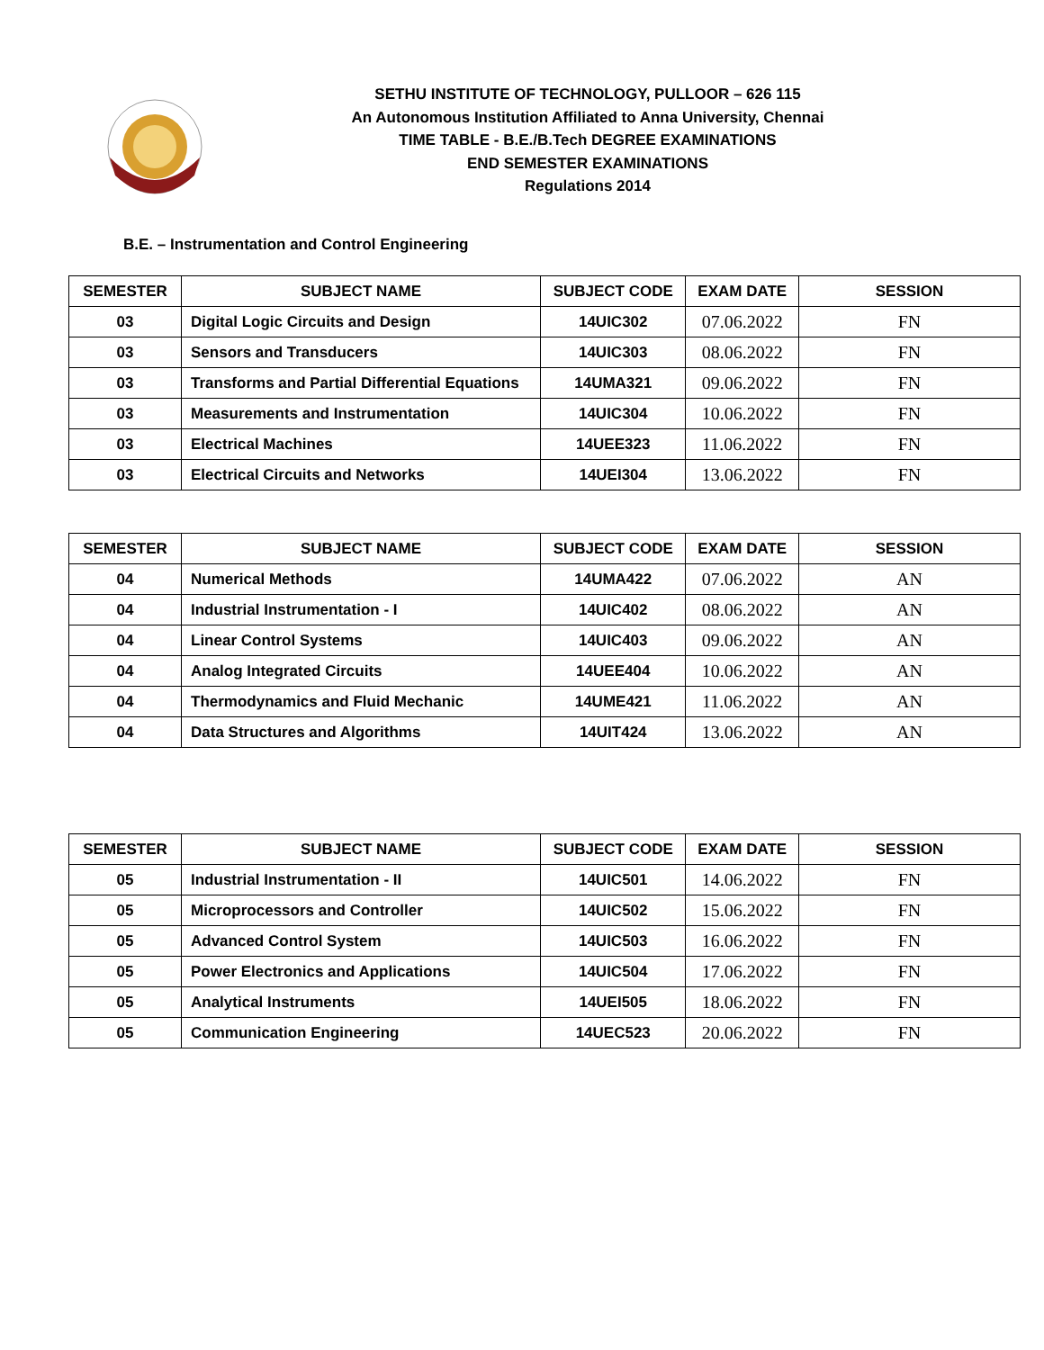SETHU INSTITUTE OF TECHNOLOGY, PULLOOR – 626 115
An Autonomous Institution Affiliated to Anna University, Chennai
TIME TABLE - B.E./B.Tech DEGREE EXAMINATIONS
END SEMESTER EXAMINATIONS
Regulations 2014
B.E. – Instrumentation and Control Engineering
| SEMESTER | SUBJECT NAME | SUBJECT CODE | EXAM DATE | SESSION |
| --- | --- | --- | --- | --- |
| 03 | Digital Logic Circuits and Design | 14UIC302 | 07.06.2022 | FN |
| 03 | Sensors and Transducers | 14UIC303 | 08.06.2022 | FN |
| 03 | Transforms and Partial Differential Equations | 14UMA321 | 09.06.2022 | FN |
| 03 | Measurements and Instrumentation | 14UIC304 | 10.06.2022 | FN |
| 03 | Electrical Machines | 14UEE323 | 11.06.2022 | FN |
| 03 | Electrical Circuits and Networks | 14UEI304 | 13.06.2022 | FN |
| SEMESTER | SUBJECT NAME | SUBJECT CODE | EXAM DATE | SESSION |
| --- | --- | --- | --- | --- |
| 04 | Numerical Methods | 14UMA422 | 07.06.2022 | AN |
| 04 | Industrial Instrumentation - I | 14UIC402 | 08.06.2022 | AN |
| 04 | Linear Control Systems | 14UIC403 | 09.06.2022 | AN |
| 04 | Analog Integrated Circuits | 14UEE404 | 10.06.2022 | AN |
| 04 | Thermodynamics and Fluid Mechanic | 14UME421 | 11.06.2022 | AN |
| 04 | Data Structures and Algorithms | 14UIT424 | 13.06.2022 | AN |
| SEMESTER | SUBJECT NAME | SUBJECT CODE | EXAM DATE | SESSION |
| --- | --- | --- | --- | --- |
| 05 | Industrial Instrumentation - II | 14UIC501 | 14.06.2022 | FN |
| 05 | Microprocessors and Controller | 14UIC502 | 15.06.2022 | FN |
| 05 | Advanced Control System | 14UIC503 | 16.06.2022 | FN |
| 05 | Power Electronics and Applications | 14UIC504 | 17.06.2022 | FN |
| 05 | Analytical Instruments | 14UEI505 | 18.06.2022 | FN |
| 05 | Communication Engineering | 14UEC523 | 20.06.2022 | FN |